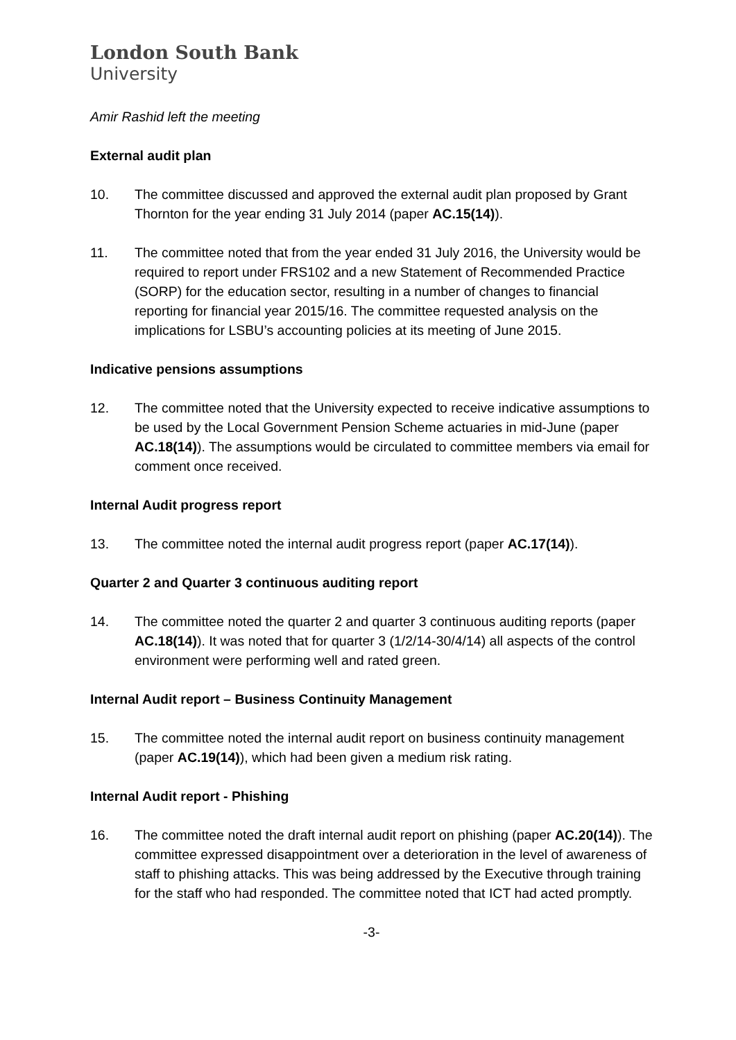London South Bank
University
Amir Rashid left the meeting
External audit plan
10. The committee discussed and approved the external audit plan proposed by Grant Thornton for the year ending 31 July 2014 (paper AC.15(14)).
11. The committee noted that from the year ended 31 July 2016, the University would be required to report under FRS102 and a new Statement of Recommended Practice (SORP) for the education sector, resulting in a number of changes to financial reporting for financial year 2015/16. The committee requested analysis on the implications for LSBU’s accounting policies at its meeting of June 2015.
Indicative pensions assumptions
12. The committee noted that the University expected to receive indicative assumptions to be used by the Local Government Pension Scheme actuaries in mid-June (paper AC.18(14)). The assumptions would be circulated to committee members via email for comment once received.
Internal Audit progress report
13. The committee noted the internal audit progress report (paper AC.17(14)).
Quarter 2 and Quarter 3 continuous auditing report
14. The committee noted the quarter 2 and quarter 3 continuous auditing reports (paper AC.18(14)). It was noted that for quarter 3 (1/2/14-30/4/14) all aspects of the control environment were performing well and rated green.
Internal Audit report – Business Continuity Management
15. The committee noted the internal audit report on business continuity management (paper AC.19(14)), which had been given a medium risk rating.
Internal Audit report - Phishing
16. The committee noted the draft internal audit report on phishing (paper AC.20(14)). The committee expressed disappointment over a deterioration in the level of awareness of staff to phishing attacks. This was being addressed by the Executive through training for the staff who had responded. The committee noted that ICT had acted promptly.
-3-